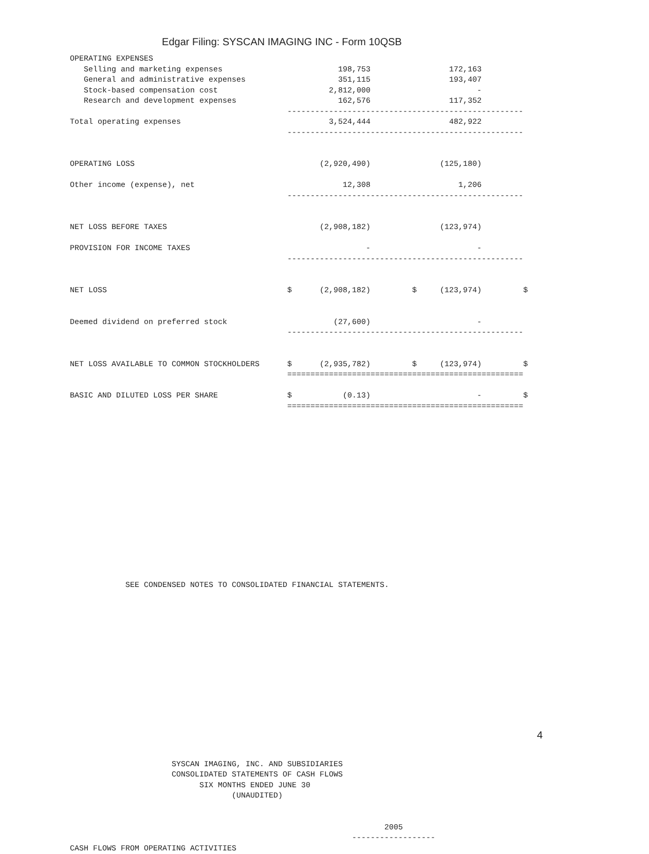Edgar Filing: SYSCAN IMAGING INC - Form 10QSB
OPERATING EXPENSES
   Selling and marketing expenses                         198,753                 172,163
   General and administrative expenses                    351,115                 193,407
   Stock-based compensation cost                        2,812,000                       -
   Research and development expenses                      162,576                 117,352
                                               ---------------------------------------------------
Total operating expenses                                3,524,444                 482,922
                                               ---------------------------------------------------


OPERATING LOSS                                        (2,920,490)               (125,180)

Other income (expense), net                                12,308                   1,206
                                               ---------------------------------------------------


NET LOSS BEFORE TAXES                                 (2,908,182)               (123,974)

PROVISION FOR INCOME TAXES                                      -                       -
                                               ---------------------------------------------------


NET LOSS                                       $      (2,908,182)         $     (123,974)         $


Deemed dividend on preferred stock                       (27,600)                       -
                                               ---------------------------------------------------


NET LOSS AVAILABLE TO COMMON STOCKHOLDERS      $      (2,935,782)         $     (123,974)         $
                                               ===================================================

BASIC AND DILUTED LOSS PER SHARE               $           (0.13)                       -         $
                                               ===================================================
















            SEE CONDENSED NOTES TO CONSOLIDATED FINANCIAL STATEMENTS.
















                      SYSCAN IMAGING, INC. AND SUBSIDIARIES
                      CONSOLIDATED STATEMENTS OF CASH FLOWS
                            SIX MONTHS ENDED JUNE 30
                                   (UNAUDITED)


                                                                    2005
                                                             ------------------
CASH FLOWS FROM OPERATING ACTIVITIES
4